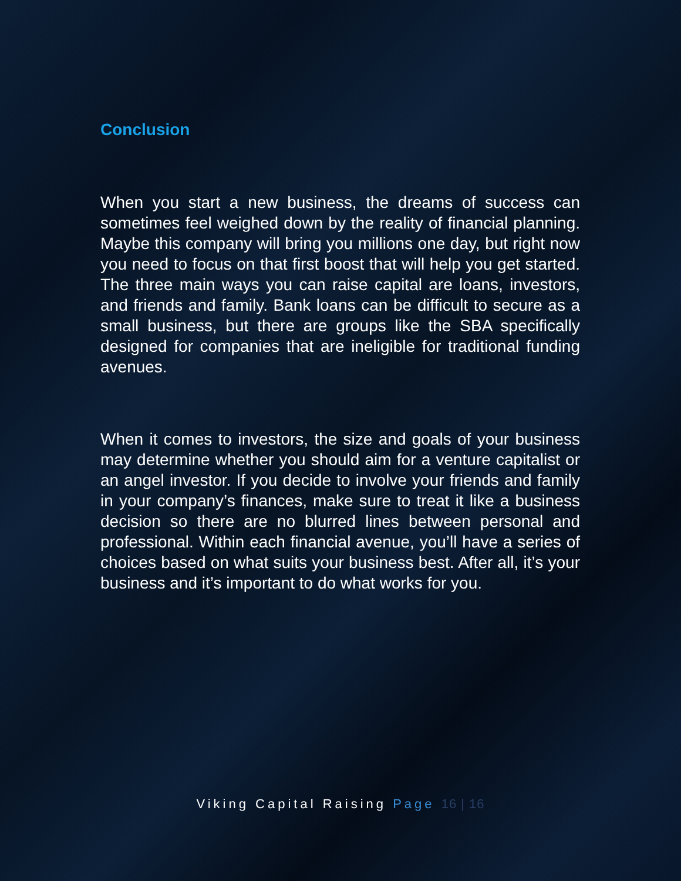Conclusion
When you start a new business, the dreams of success can sometimes feel weighed down by the reality of financial planning. Maybe this company will bring you millions one day, but right now you need to focus on that first boost that will help you get started. The three main ways you can raise capital are loans, investors, and friends and family. Bank loans can be difficult to secure as a small business, but there are groups like the SBA specifically designed for companies that are ineligible for traditional funding avenues.
When it comes to investors, the size and goals of your business may determine whether you should aim for a venture capitalist or an angel investor. If you decide to involve your friends and family in your company’s finances, make sure to treat it like a business decision so there are no blurred lines between personal and professional. Within each financial avenue, you’ll have a series of choices based on what suits your business best. After all, it’s your business and it’s important to do what works for you.
Viking Capital Raising Page 16 | 16